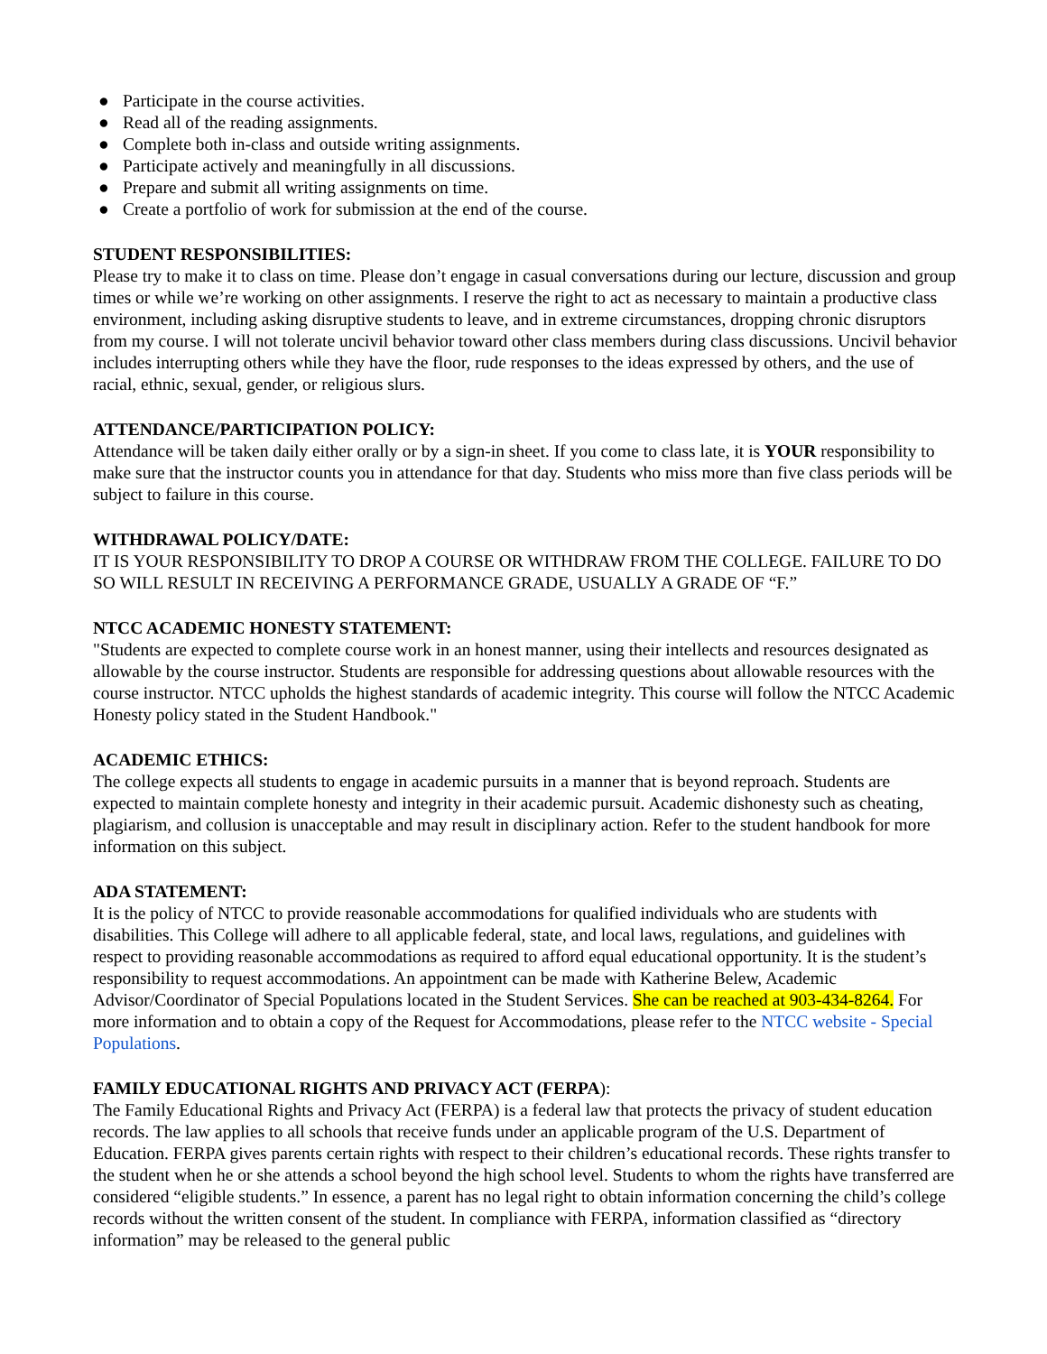● Participate in the course activities.
● Read all of the reading assignments.
● Complete both in-class and outside writing assignments.
● Participate actively and meaningfully in all discussions.
● Prepare and submit all writing assignments on time.
● Create a portfolio of work for submission at the end of the course.
STUDENT RESPONSIBILITIES:
Please try to make it to class on time. Please don’t engage in casual conversations during our lecture, discussion and group times or while we’re working on other assignments. I reserve the right to act as necessary to maintain a productive class environment, including asking disruptive students to leave, and in extreme circumstances, dropping chronic disruptors from my course. I will not tolerate uncivil behavior toward other class members during class discussions. Uncivil behavior includes interrupting others while they have the floor, rude responses to the ideas expressed by others, and the use of racial, ethnic, sexual, gender, or religious slurs.
ATTENDANCE/PARTICIPATION POLICY:
Attendance will be taken daily either orally or by a sign-in sheet. If you come to class late, it is YOUR responsibility to make sure that the instructor counts you in attendance for that day. Students who miss more than five class periods will be subject to failure in this course.
WITHDRAWAL POLICY/DATE:
IT IS YOUR RESPONSIBILITY TO DROP A COURSE OR WITHDRAW FROM THE COLLEGE. FAILURE TO DO SO WILL RESULT IN RECEIVING A PERFORMANCE GRADE, USUALLY A GRADE OF “F.”
NTCC ACADEMIC HONESTY STATEMENT:
"Students are expected to complete course work in an honest manner, using their intellects and resources designated as allowable by the course instructor. Students are responsible for addressing questions about allowable resources with the course instructor. NTCC upholds the highest standards of academic integrity. This course will follow the NTCC Academic Honesty policy stated in the Student Handbook."
ACADEMIC ETHICS:
The college expects all students to engage in academic pursuits in a manner that is beyond reproach. Students are expected to maintain complete honesty and integrity in their academic pursuit. Academic dishonesty such as cheating, plagiarism, and collusion is unacceptable and may result in disciplinary action. Refer to the student handbook for more information on this subject.
ADA STATEMENT:
It is the policy of NTCC to provide reasonable accommodations for qualified individuals who are students with disabilities. This College will adhere to all applicable federal, state, and local laws, regulations, and guidelines with respect to providing reasonable accommodations as required to afford equal educational opportunity. It is the student’s responsibility to request accommodations. An appointment can be made with Katherine Belew, Academic Advisor/Coordinator of Special Populations located in the Student Services. She can be reached at 903-434-8264. For more information and to obtain a copy of the Request for Accommodations, please refer to the NTCC website - Special Populations.
FAMILY EDUCATIONAL RIGHTS AND PRIVACY ACT (FERPA):
The Family Educational Rights and Privacy Act (FERPA) is a federal law that protects the privacy of student education records. The law applies to all schools that receive funds under an applicable program of the U.S. Department of Education. FERPA gives parents certain rights with respect to their children’s educational records. These rights transfer to the student when he or she attends a school beyond the high school level. Students to whom the rights have transferred are considered “eligible students.” In essence, a parent has no legal right to obtain information concerning the child’s college records without the written consent of the student. In compliance with FERPA, information classified as “directory information” may be released to the general public